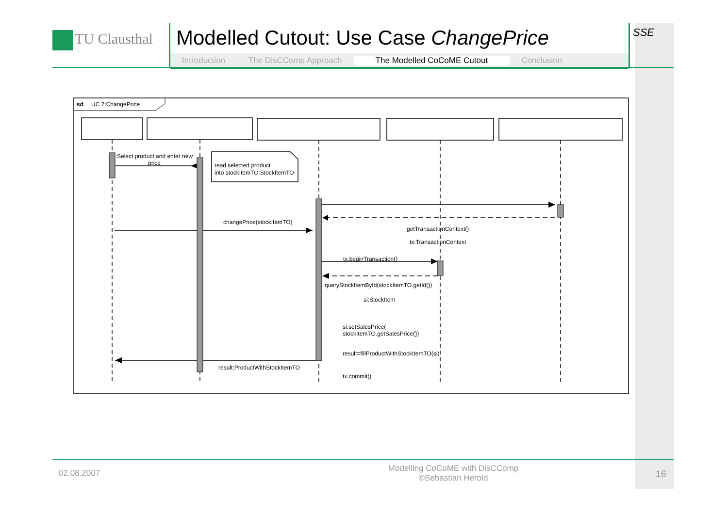TU Clausthal
Modelled Cutout: Use Case ChangePrice
Introduction The DisCComp Approach The Modelled CoCoME Cutout Conclusion
SSE
sd
UC 7:ChangePrice
Select product and enter new
price
read selected product
into stockItemTO:StockItemTO
changePrice(stockItemTO)
getTransactionContext()
tx:TransactionContext
tx.beginTransaction()
queryStockItemById(stockItemTO.getId())
si:StockItem
si.setSalesPrice(
stockItemTO.getSalesPrice())
result=fillProductWithStockItemTO(si)
tx.commit()
result:ProductWithStockItemTO
02.08.2007
Modelling CoCoME with DisCComp
©Sebastian Herold
16